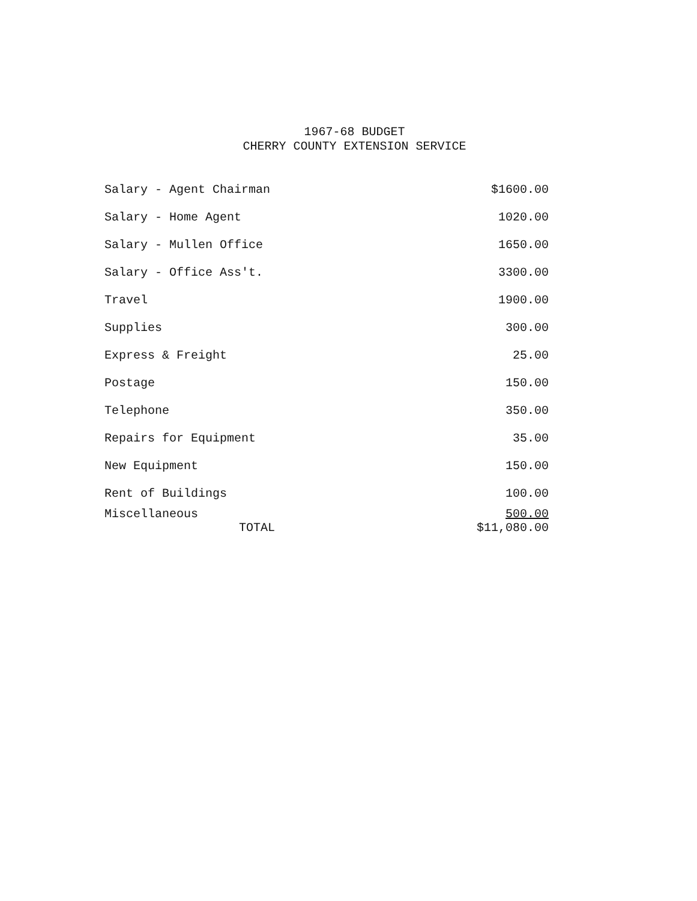1967-68 BUDGET
CHERRY COUNTY EXTENSION SERVICE
| Salary - Agent Chairman | $1600.00 |
| Salary - Home Agent | 1020.00 |
| Salary - Mullen Office | 1650.00 |
| Salary - Office Ass't. | 3300.00 |
| Travel | 1900.00 |
| Supplies | 300.00 |
| Express & Freight | 25.00 |
| Postage | 150.00 |
| Telephone | 350.00 |
| Repairs for Equipment | 35.00 |
| New Equipment | 150.00 |
| Rent of Buildings | 100.00 |
| Miscellaneous | 500.00 |
| TOTAL | $11,080.00 |